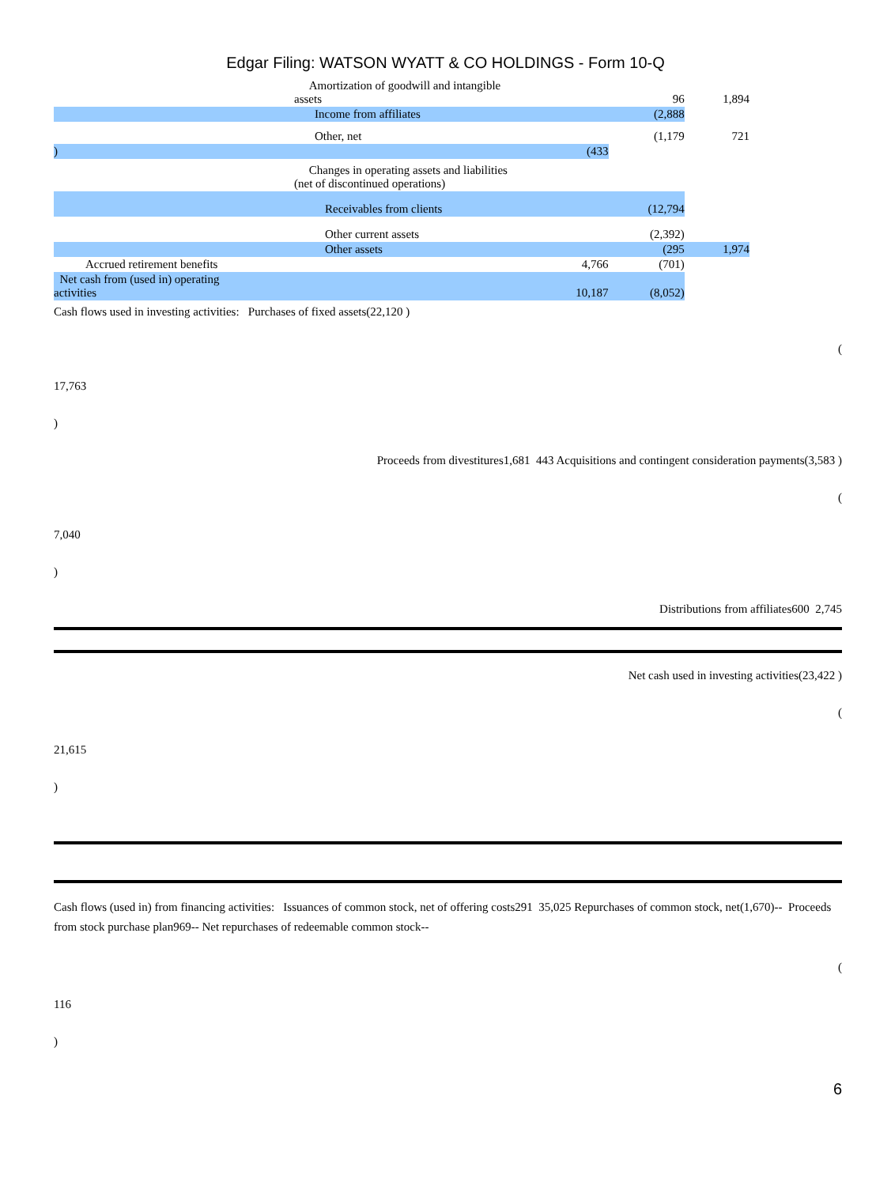Edgar Filing: WATSON WYATT & CO HOLDINGS - Form 10-Q
| Amortization of goodwill and intangible assets | 96 | 1,894 |
| Income from affiliates | (2,888 | |
| Other, net | (1,179 | 721 |
| ) (433 | | |
| Changes in operating assets and liabilities (net of discontinued operations) | | |
| Receivables from clients | (12,794 | |
| Other current assets | (2,392) | |
| Other assets | (295 | 1,974 |
| Accrued retirement benefits 4,766 | (701) | |
| Net cash from (used in) operating activities 10,187 | (8,052) | |
Cash flows used in investing activities: Purchases of fixed assets(22,120 )
(
17,763
)
Proceeds from divestitures1,681 443 Acquisitions and contingent consideration payments(3,583 )
(
7,040
)
Distributions from affiliates600 2,745
Net cash used in investing activities(23,422 )
(
21,615
)
Cash flows (used in) from financing activities: Issuances of common stock, net of offering costs291 35,025 Repurchases of common stock, net(1,670)-- Proceeds from stock purchase plan969-- Net repurchases of redeemable common stock--
(
116
)
6